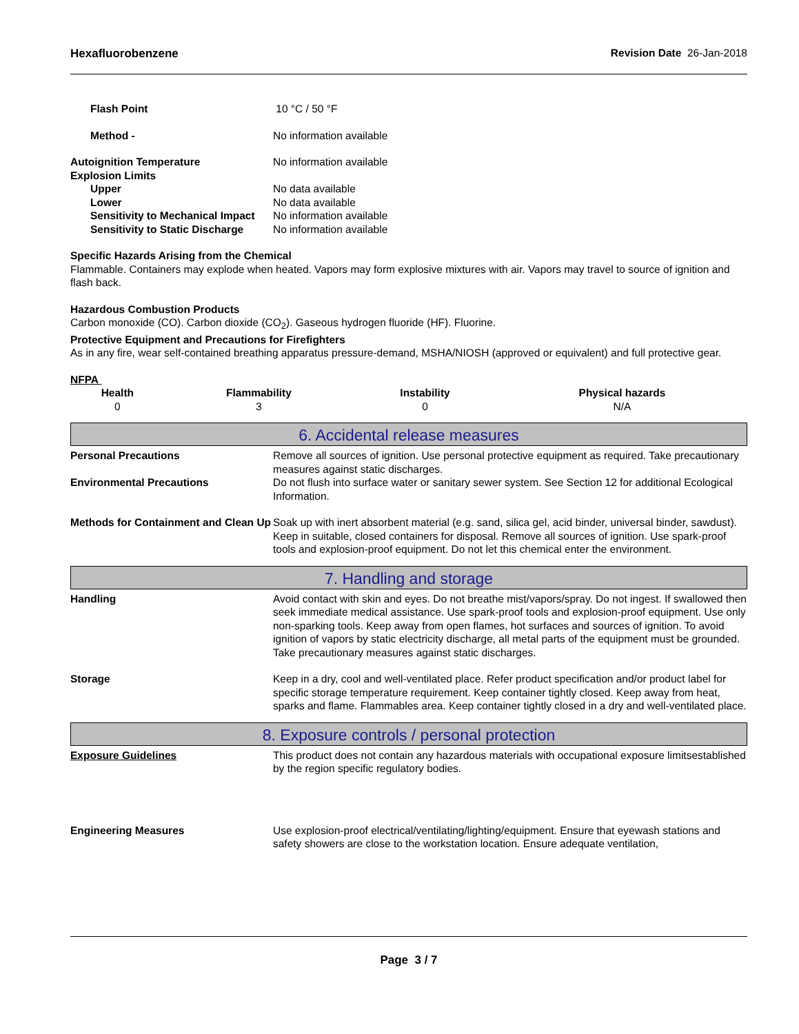Hexafluorobenzene Revision Date 26-Jan-2018
Flash Point 10 °C / 50 °F
Method - No information available
Autoignition Temperature No information available
Explosion Limits
Upper No data available
Lower No data available
Sensitivity to Mechanical Impact
No information available
Sensitivity to Static Discharge
No information available
Specific Hazards Arising from the Chemical
Flammable. Containers may explode when heated. Vapors may form explosive mixtures with air. Vapors may travel to source of ignition and flash back.
Hazardous Combustion Products
Carbon monoxide (CO). Carbon dioxide (CO<sub>2</sub>). Gaseous hydrogen fluoride (HF). Fluorine.
Protective Equipment and Precautions for Firefighters
As in any fire, wear self-contained breathing apparatus pressure-demand, MSHA/NIOSH (approved or equivalent) and full protective gear.
NFPA
| Health | Flammability | Instability | Physical hazards |
| --- | --- | --- | --- |
| 0 | 3 | 0 | N/A |
6. Accidental release measures
Personal Precautions Remove all sources of ignition. Use personal protective equipment as required. Take precautionary measures against static discharges.
Environmental Precautions Do not flush into surface water or sanitary sewer system. See Section 12 for additional Ecological Information.
Methods for Containment and Clean Up
Soak up with inert absorbent material (e.g. sand, silica gel, acid binder, universal binder, sawdust). Keep in suitable, closed containers for disposal. Remove all sources of ignition. Use spark-proof tools and explosion-proof equipment. Do not let this chemical enter the environment.
7. Handling and storage
Handling Avoid contact with skin and eyes. Do not breathe mist/vapors/spray. Do not ingest. If swallowed then seek immediate medical assistance. Use spark-proof tools and explosion-proof equipment. Use only non-sparking tools. Keep away from open flames, hot surfaces and sources of ignition. To avoid ignition of vapors by static electricity discharge, all metal parts of the equipment must be grounded. Take precautionary measures against static discharges.
Storage Keep in a dry, cool and well-ventilated place. Refer product specification and/or product label for specific storage temperature requirement. Keep container tightly closed. Keep away from heat, sparks and flame. Flammables area. Keep container tightly closed in a dry and well-ventilated place.
8. Exposure controls / personal protection
Exposure Guidelines This product does not contain any hazardous materials with occupational exposure limitsestablished by the region specific regulatory bodies.
Engineering Measures Use explosion-proof electrical/ventilating/lighting/equipment. Ensure that eyewash stations and safety showers are close to the workstation location. Ensure adequate ventilation,
Page 3 / 7